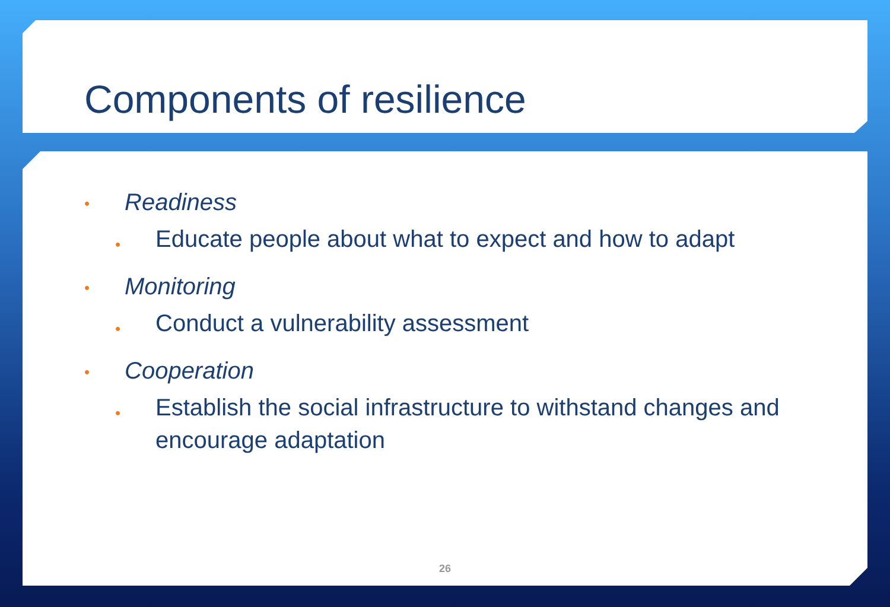Components of resilience
• Readiness
• Educate people about what to expect and how to adapt
• Monitoring
• Conduct a vulnerability assessment
• Cooperation
• Establish the social infrastructure to withstand changes and encourage adaptation
26